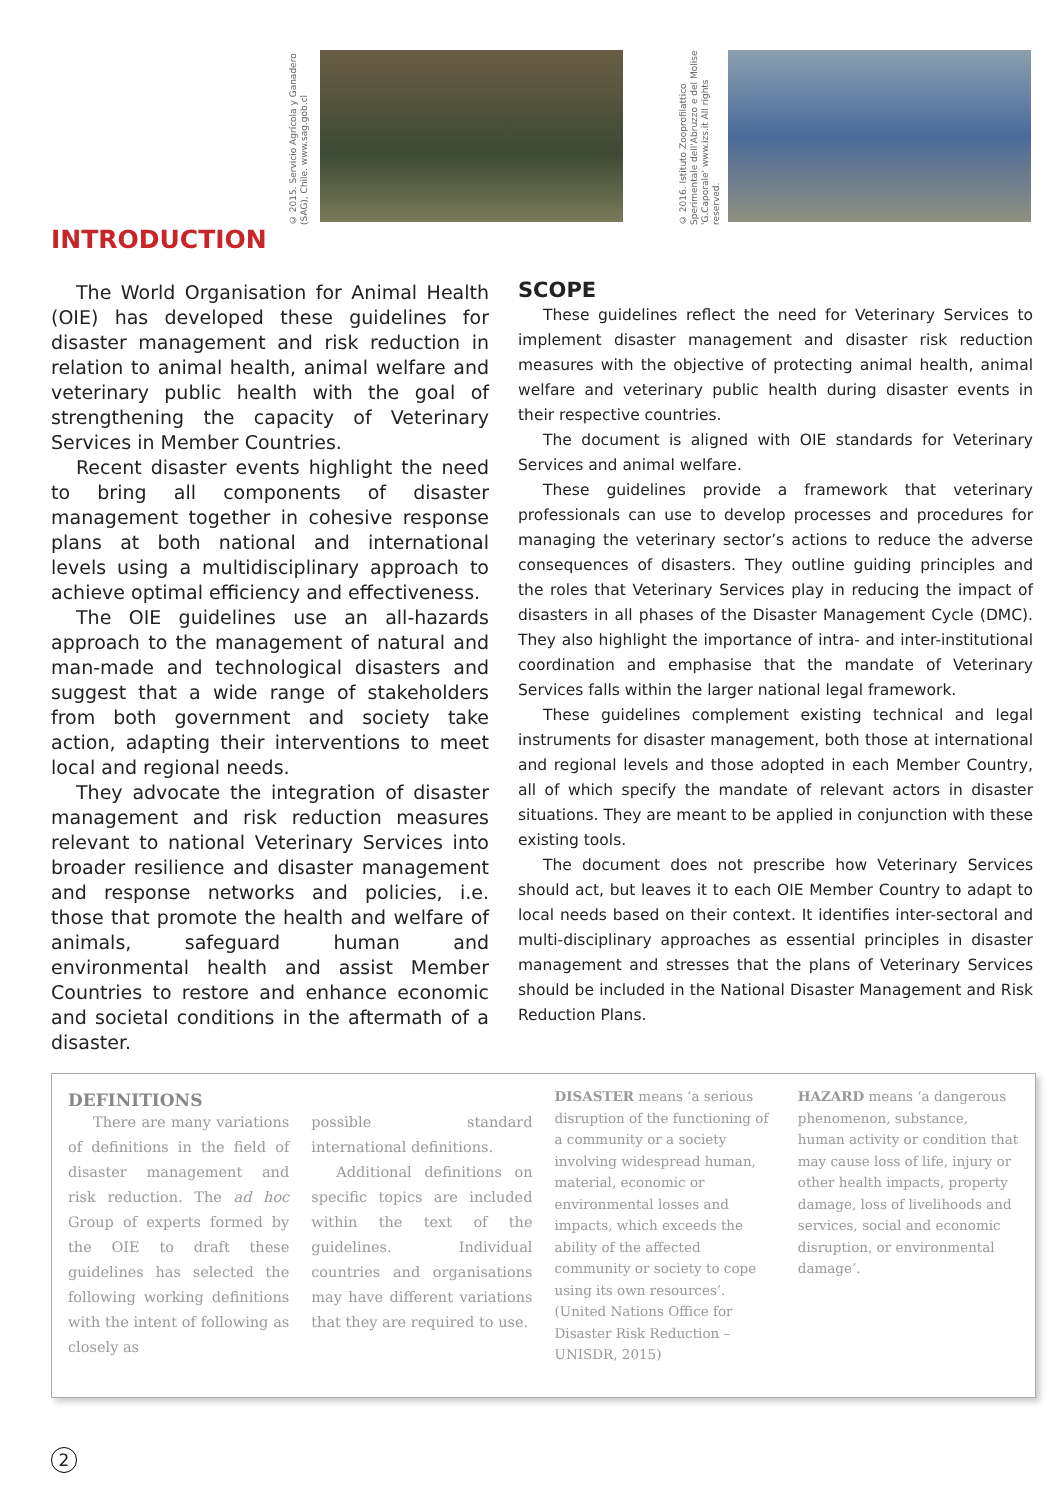© 2015. Servicio Agrícola y Ganadero (SAG), Chile. www.sag.gob.cl
© 2016. Istituto Zooprofilattico Sperimentale dell'Abruzzo e del Molise 'G.Caporale' www.izs.it All rights reserved.
INTRODUCTION
The World Organisation for Animal Health (OIE) has developed these guidelines for disaster management and risk reduction in relation to animal health, animal welfare and veterinary public health with the goal of strengthening the capacity of Veterinary Services in Member Countries.
Recent disaster events highlight the need to bring all components of disaster management together in cohesive response plans at both national and international levels using a multidisciplinary approach to achieve optimal efficiency and effectiveness.
The OIE guidelines use an all-hazards approach to the management of natural and man-made and technological disasters and suggest that a wide range of stakeholders from both government and society take action, adapting their interventions to meet local and regional needs.
They advocate the integration of disaster management and risk reduction measures relevant to national Veterinary Services into broader resilience and disaster management and response networks and policies, i.e. those that promote the health and welfare of animals, safeguard human and environmental health and assist Member Countries to restore and enhance economic and societal conditions in the aftermath of a disaster.
SCOPE
These guidelines reflect the need for Veterinary Services to implement disaster management and disaster risk reduction measures with the objective of protecting animal health, animal welfare and veterinary public health during disaster events in their respective countries.
The document is aligned with OIE standards for Veterinary Services and animal welfare.
These guidelines provide a framework that veterinary professionals can use to develop processes and procedures for managing the veterinary sector’s actions to reduce the adverse consequences of disasters. They outline guiding principles and the roles that Veterinary Services play in reducing the impact of disasters in all phases of the Disaster Management Cycle (DMC). They also highlight the importance of intra- and inter-institutional coordination and emphasise that the mandate of Veterinary Services falls within the larger national legal framework.
These guidelines complement existing technical and legal instruments for disaster management, both those at international and regional levels and those adopted in each Member Country, all of which specify the mandate of relevant actors in disaster situations. They are meant to be applied in conjunction with these existing tools.
The document does not prescribe how Veterinary Services should act, but leaves it to each OIE Member Country to adapt to local needs based on their context. It identifies inter-sectoral and multi-disciplinary approaches as essential principles in disaster management and stresses that the plans of Veterinary Services should be included in the National Disaster Management and Risk Reduction Plans.
DEFINITIONS
There are many variations of definitions in the field of disaster management and risk reduction. The ad hoc Group of experts formed by the OIE to draft these guidelines has selected the following working definitions with the intent of following as closely as
possible standard international definitions.
Additional definitions on specific topics are included within the text of the guidelines. Individual countries and organisations may have different variations that they are required to use.
DISASTER means ‘a serious disruption of the functioning of a community or a society involving widespread human, material, economic or environmental losses and impacts, which exceeds the ability of the affected community or society to cope using its own resources’. (United Nations Office for Disaster Risk Reduction – UNISDR, 2015)
HAZARD means ‘a dangerous phenomenon, substance, human activity or condition that may cause loss of life, injury or other health impacts, property damage, loss of livelihoods and services, social and economic disruption, or environmental damage’.
2